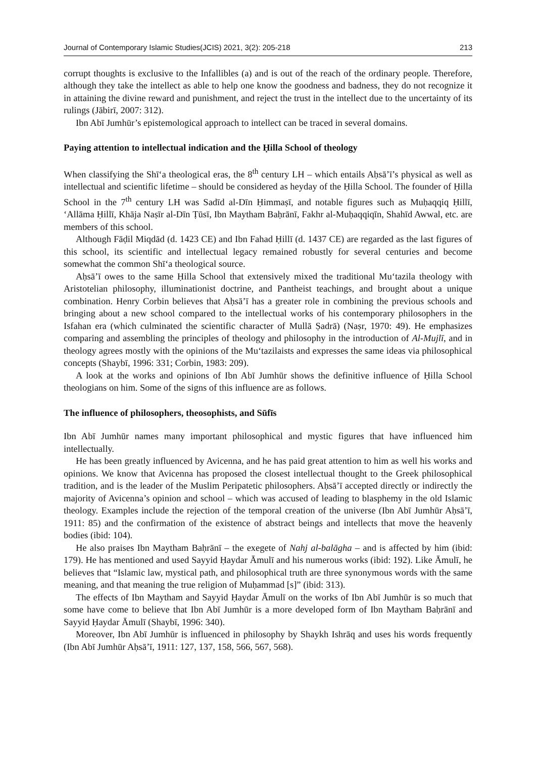Journal of Contemporary Islamic Studies(JCIS) 2021, 3(2): 205-218 213
corrupt thoughts is exclusive to the Infallibles (a) and is out of the reach of the ordinary people. Therefore, although they take the intellect as able to help one know the goodness and badness, they do not recognize it in attaining the divine reward and punishment, and reject the trust in the intellect due to the uncertainty of its rulings (Jābirī, 2007: 312).
Ibn Abī Jumhūr’s epistemological approach to intellect can be traced in several domains.
Paying attention to intellectual indication and the Ḥilla School of theology
When classifying the Shī‘a theological eras, the 8<sup>th</sup> century LH – which entails Aḥsā’ī’s physical as well as intellectual and scientific lifetime – should be considered as heyday of the Ḥilla School. The founder of Ḥilla School in the 7<sup>th</sup> century LH was Sadīd al-Dīn Ḥimmaṣī, and notable figures such as Muḥaqqiq Ḥillī, ‘Allāma Ḥillī, Khāja Naṣīr al-Dīn Ṭūsī, Ibn Maytham Baḥrānī, Fakhr al-Muḥaqqiqīn, Shahīd Awwal, etc. are members of this school.
Although Fāḍil Miqdād (d. 1423 CE) and Ibn Fahad Ḥillī (d. 1437 CE) are regarded as the last figures of this school, its scientific and intellectual legacy remained robustly for several centuries and become somewhat the common Shī‘a theological source.
Aḥsā’ī owes to the same Ḥilla School that extensively mixed the traditional Mu‘tazila theology with Aristotelian philosophy, illuminationist doctrine, and Pantheist teachings, and brought about a unique combination. Henry Corbin believes that Aḥsā’ī has a greater role in combining the previous schools and bringing about a new school compared to the intellectual works of his contemporary philosophers in the Isfahan era (which culminated the scientific character of Mullā Ṣadrā) (Naṣr, 1970: 49). He emphasizes comparing and assembling the principles of theology and philosophy in the introduction of Al-Mujlī, and in theology agrees mostly with the opinions of the Mu‘tazilaists and expresses the same ideas via philosophical concepts (Shaybī, 1996: 331; Corbin, 1983: 209).
A look at the works and opinions of Ibn Abī Jumhūr shows the definitive influence of Ḥilla School theologians on him. Some of the signs of this influence are as follows.
The influence of philosophers, theosophists, and Sūfīs
Ibn Abī Jumhūr names many important philosophical and mystic figures that have influenced him intellectually.
He has been greatly influenced by Avicenna, and he has paid great attention to him as well his works and opinions. We know that Avicenna has proposed the closest intellectual thought to the Greek philosophical tradition, and is the leader of the Muslim Peripatetic philosophers. Aḥsā’ī accepted directly or indirectly the majority of Avicenna’s opinion and school – which was accused of leading to blasphemy in the old Islamic theology. Examples include the rejection of the temporal creation of the universe (Ibn Abī Jumhūr Aḥsā’ī, 1911: 85) and the confirmation of the existence of abstract beings and intellects that move the heavenly bodies (ibid: 104).
He also praises Ibn Maytham Baḥrānī – the exegete of Nahj al-balāgha – and is affected by him (ibid: 179). He has mentioned and used Sayyid Ḥaydar Āmulī and his numerous works (ibid: 192). Like Āmulī, he believes that “Islamic law, mystical path, and philosophical truth are three synonymous words with the same meaning, and that meaning the true religion of Muḥammad [s]” (ibid: 313).
The effects of Ibn Maytham and Sayyid Ḥaydar Āmulī on the works of Ibn Abī Jumhūr is so much that some have come to believe that Ibn Abī Jumhūr is a more developed form of Ibn Maytham Baḥrānī and Sayyid Ḥaydar Āmulī (Shaybī, 1996: 340).
Moreover, Ibn Abī Jumhūr is influenced in philosophy by Shaykh Ishrāq and uses his words frequently (Ibn Abī Jumhūr Aḥsā’ī, 1911: 127, 137, 158, 566, 567, 568).